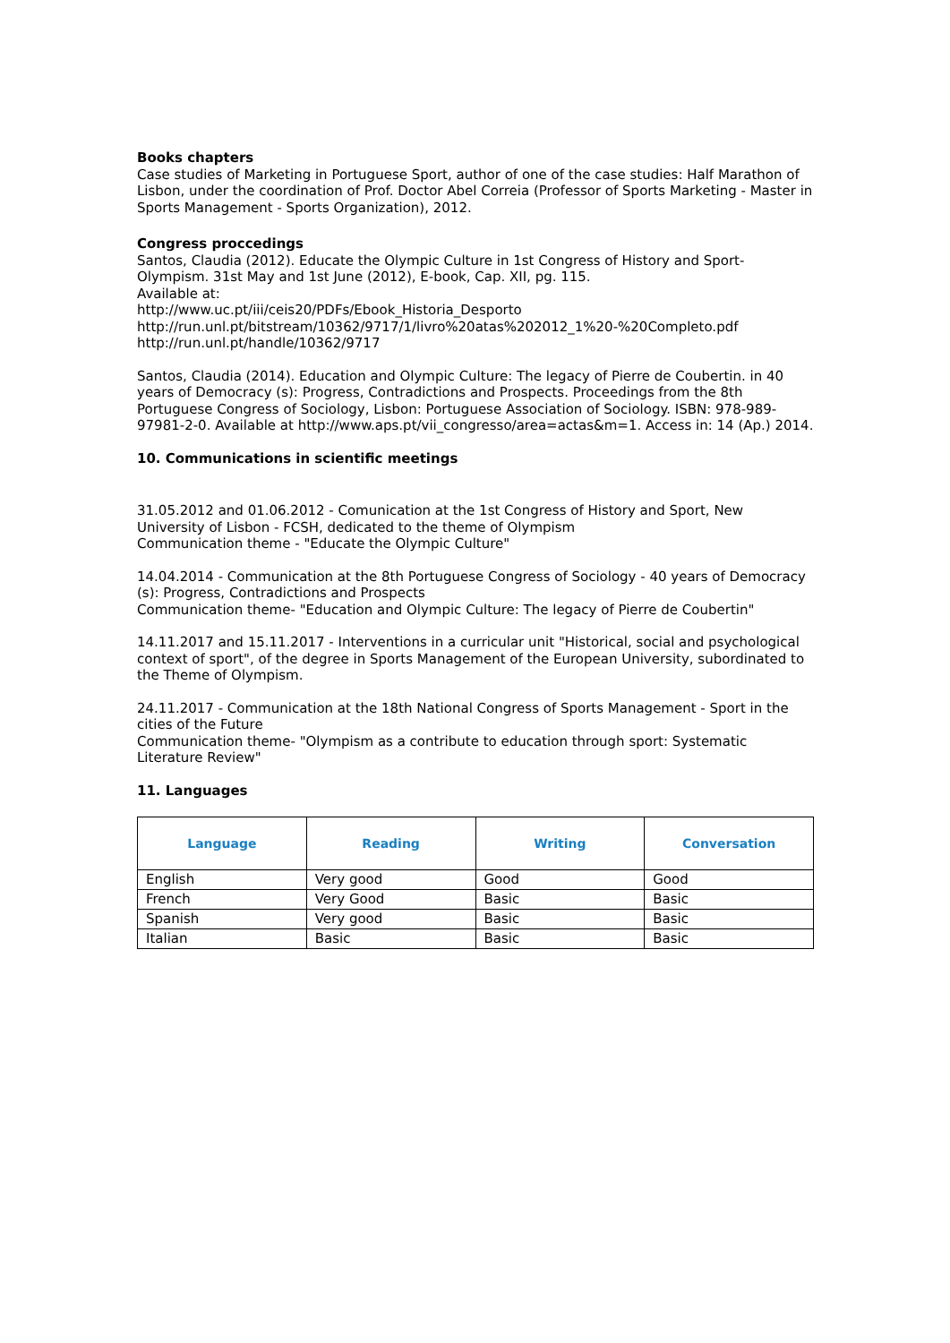Books chapters
Case studies of Marketing in Portuguese Sport, author of one of the case studies: Half Marathon of Lisbon, under the coordination of Prof. Doctor Abel Correia (Professor of Sports Marketing - Master in Sports Management - Sports Organization), 2012.
Congress proccedings
Santos, Claudia (2012). Educate the Olympic Culture in 1st Congress of History and Sport-Olympism. 31st May and 1st June (2012), E-book, Cap. XII, pg. 115.
Available at:
http://www.uc.pt/iii/ceis20/PDFs/Ebook_Historia_Desporto
http://run.unl.pt/bitstream/10362/9717/1/livro%20atas%202012_1%20-%20Completo.pdf
http://run.unl.pt/handle/10362/9717
Santos, Claudia (2014). Education and Olympic Culture: The legacy of Pierre de Coubertin. in 40 years of Democracy (s): Progress, Contradictions and Prospects. Proceedings from the 8th Portuguese Congress of Sociology, Lisbon: Portuguese Association of Sociology. ISBN: 978-989-97981-2-0. Available at http://www.aps.pt/vii_congresso/area=actas&m=1. Access in: 14 (Ap.) 2014.
10. Communications in scientific meetings
31.05.2012 and 01.06.2012 - Comunication at the 1st Congress of History and Sport, New University of Lisbon - FCSH, dedicated to the theme of Olympism
Communication theme - "Educate the Olympic Culture"
14.04.2014 - Communication at the 8th Portuguese Congress of Sociology - 40 years of Democracy (s): Progress, Contradictions and Prospects
Communication theme- "Education and Olympic Culture: The legacy of Pierre de Coubertin"
14.11.2017 and 15.11.2017 - Interventions in a curricular unit "Historical, social and psychological context of sport", of the degree in Sports Management of the European University, subordinated to the Theme of Olympism.
24.11.2017 - Communication at the 18th National Congress of Sports Management - Sport in the cities of the Future
Communication theme- "Olympism as a contribute to education through sport: Systematic Literature Review"
11. Languages
| Language | Reading | Writing | Conversation |
| --- | --- | --- | --- |
| English | Very good | Good | Good |
| French | Very Good | Basic | Basic |
| Spanish | Very good | Basic | Basic |
| Italian | Basic | Basic | Basic |